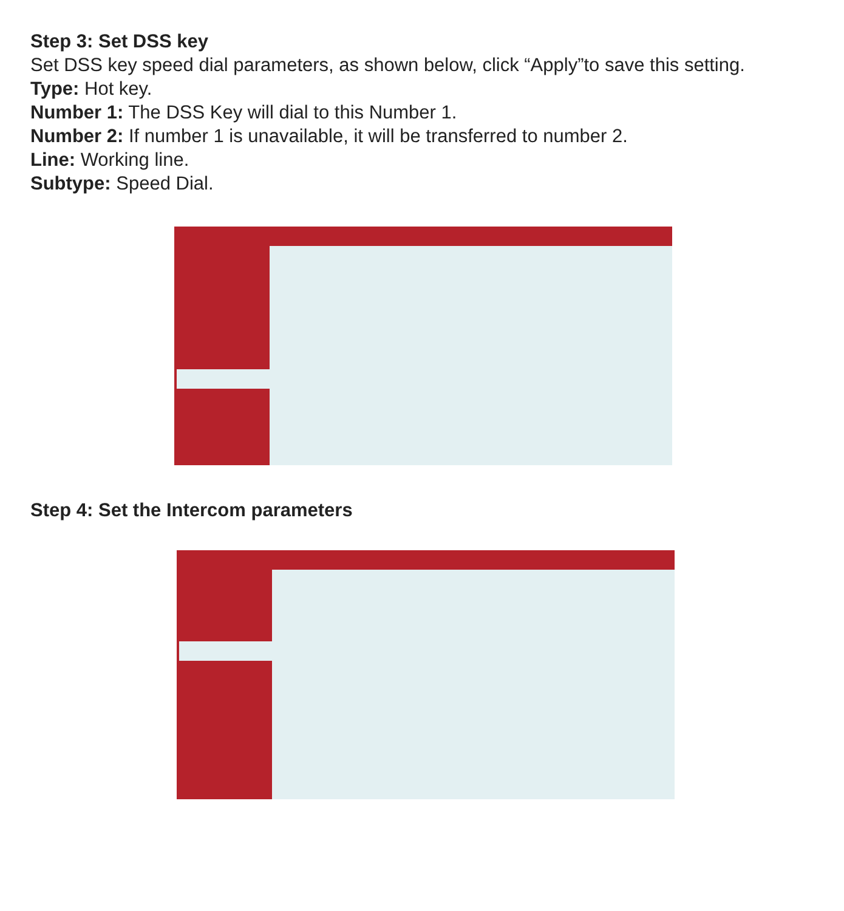Step 3: Set DSS key
Set DSS key speed dial parameters, as shown below, click “Apply”to save this setting.
Type: Hot key.
Number 1: The DSS Key will dial to this Number 1.
Number 2: If number 1 is unavailable, it will be transferred to number 2.
Line: Working line.
Subtype: Speed Dial.
Step 4: Set the Intercom parameters